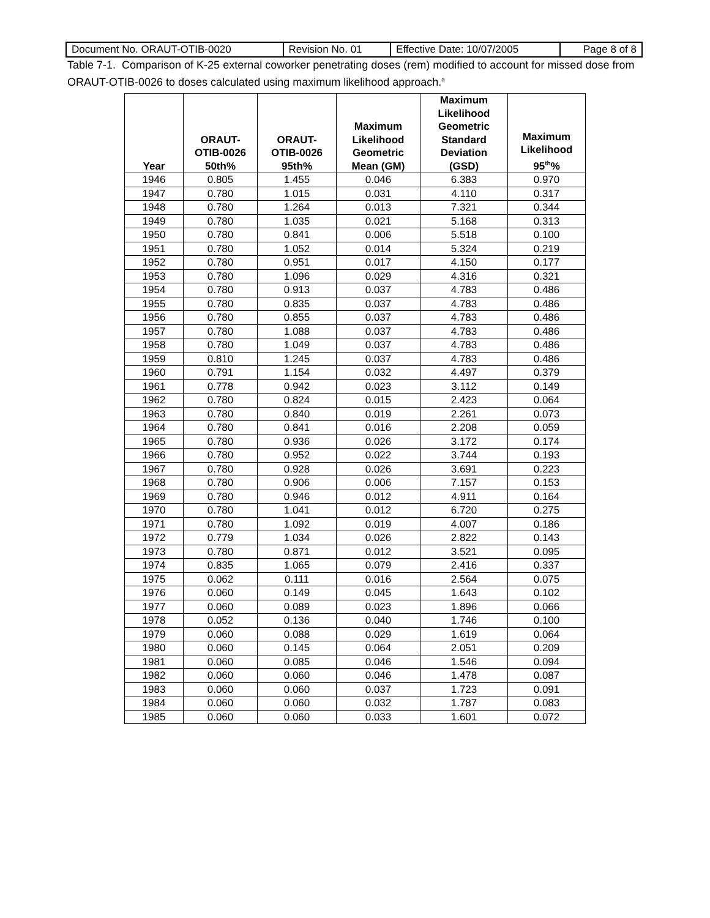| Document No. ORAUT-OTIB-0020 | Revision No. 01 | Effective Date: 10/07/2005 | Page 8 of 8 |
Table 7-1. Comparison of K-25 external coworker penetrating doses (rem) modified to account for missed dose from ORAUT-OTIB-0026 to doses calculated using maximum likelihood approach.<sup>a</sup>
| Year | ORAUT- OTIB-0026 50th% | ORAUT- OTIB-0026 95th% | Maximum Likelihood Geometric Mean (GM) | Maximum Likelihood Geometric Standard Deviation (GSD) | Maximum Likelihood 95<sup>th</sup>% |
| --- | --- | --- | --- | --- | --- |
| 1946 | 0.805 | 1.455 | 0.046 | 6.383 | 0.970 |
| 1947 | 0.780 | 1.015 | 0.031 | 4.110 | 0.317 |
| 1948 | 0.780 | 1.264 | 0.013 | 7.321 | 0.344 |
| 1949 | 0.780 | 1.035 | 0.021 | 5.168 | 0.313 |
| 1950 | 0.780 | 0.841 | 0.006 | 5.518 | 0.100 |
| 1951 | 0.780 | 1.052 | 0.014 | 5.324 | 0.219 |
| 1952 | 0.780 | 0.951 | 0.017 | 4.150 | 0.177 |
| 1953 | 0.780 | 1.096 | 0.029 | 4.316 | 0.321 |
| 1954 | 0.780 | 0.913 | 0.037 | 4.783 | 0.486 |
| 1955 | 0.780 | 0.835 | 0.037 | 4.783 | 0.486 |
| 1956 | 0.780 | 0.855 | 0.037 | 4.783 | 0.486 |
| 1957 | 0.780 | 1.088 | 0.037 | 4.783 | 0.486 |
| 1958 | 0.780 | 1.049 | 0.037 | 4.783 | 0.486 |
| 1959 | 0.810 | 1.245 | 0.037 | 4.783 | 0.486 |
| 1960 | 0.791 | 1.154 | 0.032 | 4.497 | 0.379 |
| 1961 | 0.778 | 0.942 | 0.023 | 3.112 | 0.149 |
| 1962 | 0.780 | 0.824 | 0.015 | 2.423 | 0.064 |
| 1963 | 0.780 | 0.840 | 0.019 | 2.261 | 0.073 |
| 1964 | 0.780 | 0.841 | 0.016 | 2.208 | 0.059 |
| 1965 | 0.780 | 0.936 | 0.026 | 3.172 | 0.174 |
| 1966 | 0.780 | 0.952 | 0.022 | 3.744 | 0.193 |
| 1967 | 0.780 | 0.928 | 0.026 | 3.691 | 0.223 |
| 1968 | 0.780 | 0.906 | 0.006 | 7.157 | 0.153 |
| 1969 | 0.780 | 0.946 | 0.012 | 4.911 | 0.164 |
| 1970 | 0.780 | 1.041 | 0.012 | 6.720 | 0.275 |
| 1971 | 0.780 | 1.092 | 0.019 | 4.007 | 0.186 |
| 1972 | 0.779 | 1.034 | 0.026 | 2.822 | 0.143 |
| 1973 | 0.780 | 0.871 | 0.012 | 3.521 | 0.095 |
| 1974 | 0.835 | 1.065 | 0.079 | 2.416 | 0.337 |
| 1975 | 0.062 | 0.111 | 0.016 | 2.564 | 0.075 |
| 1976 | 0.060 | 0.149 | 0.045 | 1.643 | 0.102 |
| 1977 | 0.060 | 0.089 | 0.023 | 1.896 | 0.066 |
| 1978 | 0.052 | 0.136 | 0.040 | 1.746 | 0.100 |
| 1979 | 0.060 | 0.088 | 0.029 | 1.619 | 0.064 |
| 1980 | 0.060 | 0.145 | 0.064 | 2.051 | 0.209 |
| 1981 | 0.060 | 0.085 | 0.046 | 1.546 | 0.094 |
| 1982 | 0.060 | 0.060 | 0.046 | 1.478 | 0.087 |
| 1983 | 0.060 | 0.060 | 0.037 | 1.723 | 0.091 |
| 1984 | 0.060 | 0.060 | 0.032 | 1.787 | 0.083 |
| 1985 | 0.060 | 0.060 | 0.033 | 1.601 | 0.072 |